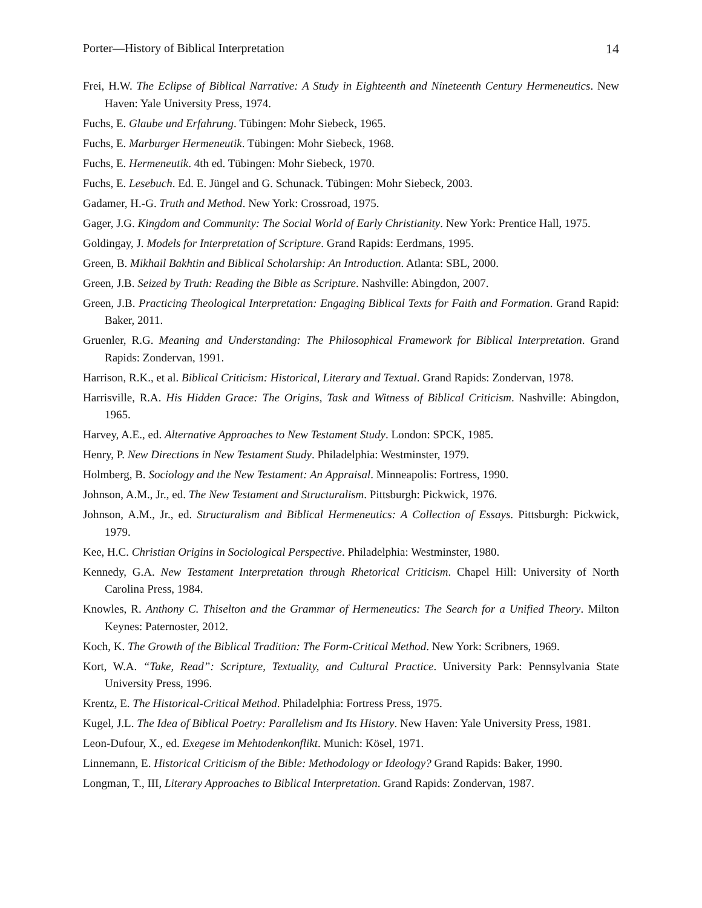Porter—History of Biblical Interpretation 14
Frei, H.W. The Eclipse of Biblical Narrative: A Study in Eighteenth and Nineteenth Century Hermeneutics. New Haven: Yale University Press, 1974.
Fuchs, E. Glaube und Erfahrung. Tübingen: Mohr Siebeck, 1965.
Fuchs, E. Marburger Hermeneutik. Tübingen: Mohr Siebeck, 1968.
Fuchs, E. Hermeneutik. 4th ed. Tübingen: Mohr Siebeck, 1970.
Fuchs, E. Lesebuch. Ed. E. Jüngel and G. Schunack. Tübingen: Mohr Siebeck, 2003.
Gadamer, H.-G. Truth and Method. New York: Crossroad, 1975.
Gager, J.G. Kingdom and Community: The Social World of Early Christianity. New York: Prentice Hall, 1975.
Goldingay, J. Models for Interpretation of Scripture. Grand Rapids: Eerdmans, 1995.
Green, B. Mikhail Bakhtin and Biblical Scholarship: An Introduction. Atlanta: SBL, 2000.
Green, J.B. Seized by Truth: Reading the Bible as Scripture. Nashville: Abingdon, 2007.
Green, J.B. Practicing Theological Interpretation: Engaging Biblical Texts for Faith and Formation. Grand Rapid: Baker, 2011.
Gruenler, R.G. Meaning and Understanding: The Philosophical Framework for Biblical Interpretation. Grand Rapids: Zondervan, 1991.
Harrison, R.K., et al. Biblical Criticism: Historical, Literary and Textual. Grand Rapids: Zondervan, 1978.
Harrisville, R.A. His Hidden Grace: The Origins, Task and Witness of Biblical Criticism. Nashville: Abingdon, 1965.
Harvey, A.E., ed. Alternative Approaches to New Testament Study. London: SPCK, 1985.
Henry, P. New Directions in New Testament Study. Philadelphia: Westminster, 1979.
Holmberg, B. Sociology and the New Testament: An Appraisal. Minneapolis: Fortress, 1990.
Johnson, A.M., Jr., ed. The New Testament and Structuralism. Pittsburgh: Pickwick, 1976.
Johnson, A.M., Jr., ed. Structuralism and Biblical Hermeneutics: A Collection of Essays. Pittsburgh: Pickwick, 1979.
Kee, H.C. Christian Origins in Sociological Perspective. Philadelphia: Westminster, 1980.
Kennedy, G.A. New Testament Interpretation through Rhetorical Criticism. Chapel Hill: University of North Carolina Press, 1984.
Knowles, R. Anthony C. Thiselton and the Grammar of Hermeneutics: The Search for a Unified Theory. Milton Keynes: Paternoster, 2012.
Koch, K. The Growth of the Biblical Tradition: The Form-Critical Method. New York: Scribners, 1969.
Kort, W.A. “Take, Read”: Scripture, Textuality, and Cultural Practice. University Park: Pennsylvania State University Press, 1996.
Krentz, E. The Historical-Critical Method. Philadelphia: Fortress Press, 1975.
Kugel, J.L. The Idea of Biblical Poetry: Parallelism and Its History. New Haven: Yale University Press, 1981.
Leon-Dufour, X., ed. Exegese im Mehtodenkonflikt. Munich: Kösel, 1971.
Linnemann, E. Historical Criticism of the Bible: Methodology or Ideology? Grand Rapids: Baker, 1990.
Longman, T., III, Literary Approaches to Biblical Interpretation. Grand Rapids: Zondervan, 1987.